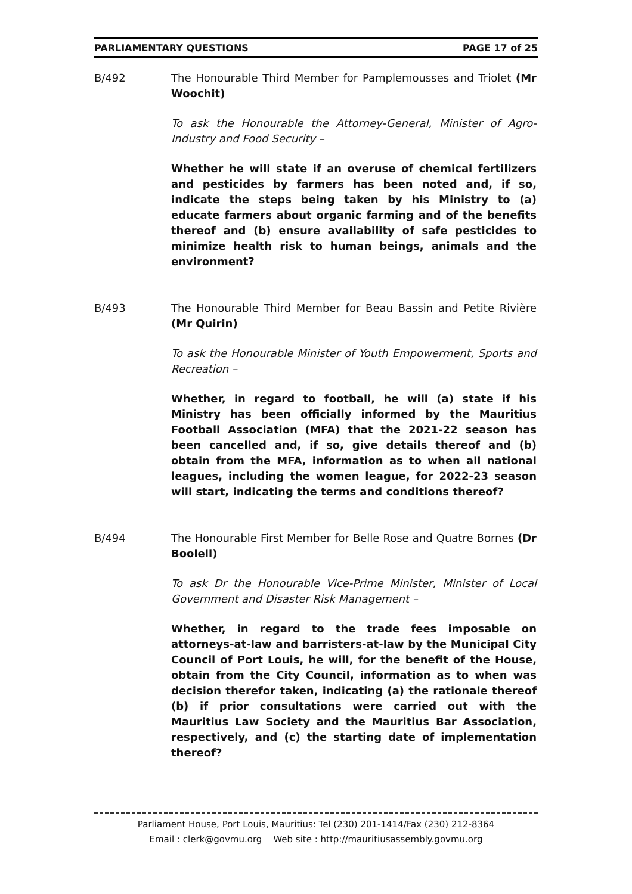PARLIAMENTARY QUESTIONS PAGE 17 of 25
B/492 The Honourable Third Member for Pamplemousses and Triolet (Mr Woochit)
To ask the Honourable the Attorney-General, Minister of Agro-Industry and Food Security –
Whether he will state if an overuse of chemical fertilizers and pesticides by farmers has been noted and, if so, indicate the steps being taken by his Ministry to (a) educate farmers about organic farming and of the benefits thereof and (b) ensure availability of safe pesticides to minimize health risk to human beings, animals and the environment?
B/493 The Honourable Third Member for Beau Bassin and Petite Rivière (Mr Quirin)
To ask the Honourable Minister of Youth Empowerment, Sports and Recreation –
Whether, in regard to football, he will (a) state if his Ministry has been officially informed by the Mauritius Football Association (MFA) that the 2021-22 season has been cancelled and, if so, give details thereof and (b) obtain from the MFA, information as to when all national leagues, including the women league, for 2022-23 season will start, indicating the terms and conditions thereof?
B/494 The Honourable First Member for Belle Rose and Quatre Bornes (Dr Boolell)
To ask Dr the Honourable Vice-Prime Minister, Minister of Local Government and Disaster Risk Management –
Whether, in regard to the trade fees imposable on attorneys-at-law and barristers-at-law by the Municipal City Council of Port Louis, he will, for the benefit of the House, obtain from the City Council, information as to when was decision therefor taken, indicating (a) the rationale thereof (b) if prior consultations were carried out with the Mauritius Law Society and the Mauritius Bar Association, respectively, and (c) the starting date of implementation thereof?
Parliament House, Port Louis, Mauritius: Tel (230) 201-1414/Fax (230) 212-8364
Email : clerk@govmu.org Web site : http://mauritiusassembly.govmu.org